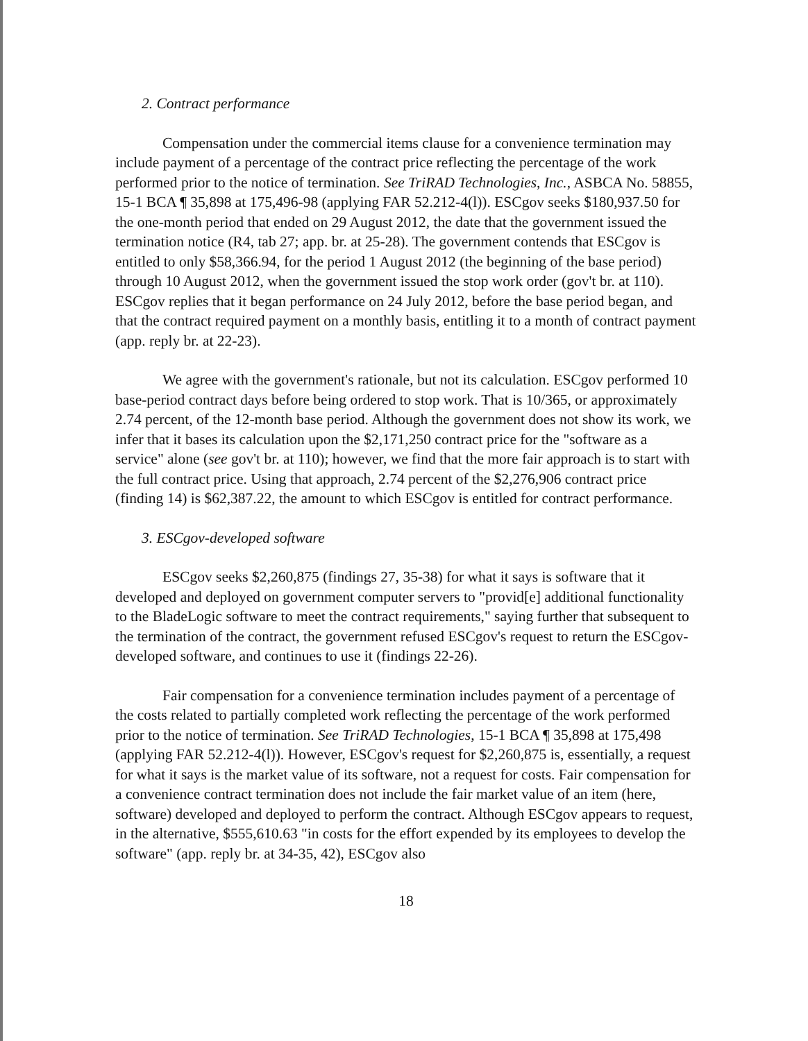2. Contract performance
Compensation under the commercial items clause for a convenience termination may include payment of a percentage of the contract price reflecting the percentage of the work performed prior to the notice of termination. See TriRAD Technologies, Inc., ASBCA No. 58855, 15-1 BCA ¶ 35,898 at 175,496-98 (applying FAR 52.212-4(l)). ESCgov seeks $180,937.50 for the one-month period that ended on 29 August 2012, the date that the government issued the termination notice (R4, tab 27; app. br. at 25-28). The government contends that ESCgov is entitled to only $58,366.94, for the period 1 August 2012 (the beginning of the base period) through 10 August 2012, when the government issued the stop work order (gov't br. at 110). ESCgov replies that it began performance on 24 July 2012, before the base period began, and that the contract required payment on a monthly basis, entitling it to a month of contract payment (app. reply br. at 22-23).
We agree with the government's rationale, but not its calculation. ESCgov performed 10 base-period contract days before being ordered to stop work. That is 10/365, or approximately 2.74 percent, of the 12-month base period. Although the government does not show its work, we infer that it bases its calculation upon the $2,171,250 contract price for the "software as a service" alone (see gov't br. at 110); however, we find that the more fair approach is to start with the full contract price. Using that approach, 2.74 percent of the $2,276,906 contract price (finding 14) is $62,387.22, the amount to which ESCgov is entitled for contract performance.
3. ESCgov-developed software
ESCgov seeks $2,260,875 (findings 27, 35-38) for what it says is software that it developed and deployed on government computer servers to "provid[e] additional functionality to the BladeLogic software to meet the contract requirements," saying further that subsequent to the termination of the contract, the government refused ESCgov's request to return the ESCgov-developed software, and continues to use it (findings 22-26).
Fair compensation for a convenience termination includes payment of a percentage of the costs related to partially completed work reflecting the percentage of the work performed prior to the notice of termination. See TriRAD Technologies, 15-1 BCA ¶ 35,898 at 175,498 (applying FAR 52.212-4(l)). However, ESCgov's request for $2,260,875 is, essentially, a request for what it says is the market value of its software, not a request for costs. Fair compensation for a convenience contract termination does not include the fair market value of an item (here, software) developed and deployed to perform the contract. Although ESCgov appears to request, in the alternative, $555,610.63 "in costs for the effort expended by its employees to develop the software" (app. reply br. at 34-35, 42), ESCgov also
18